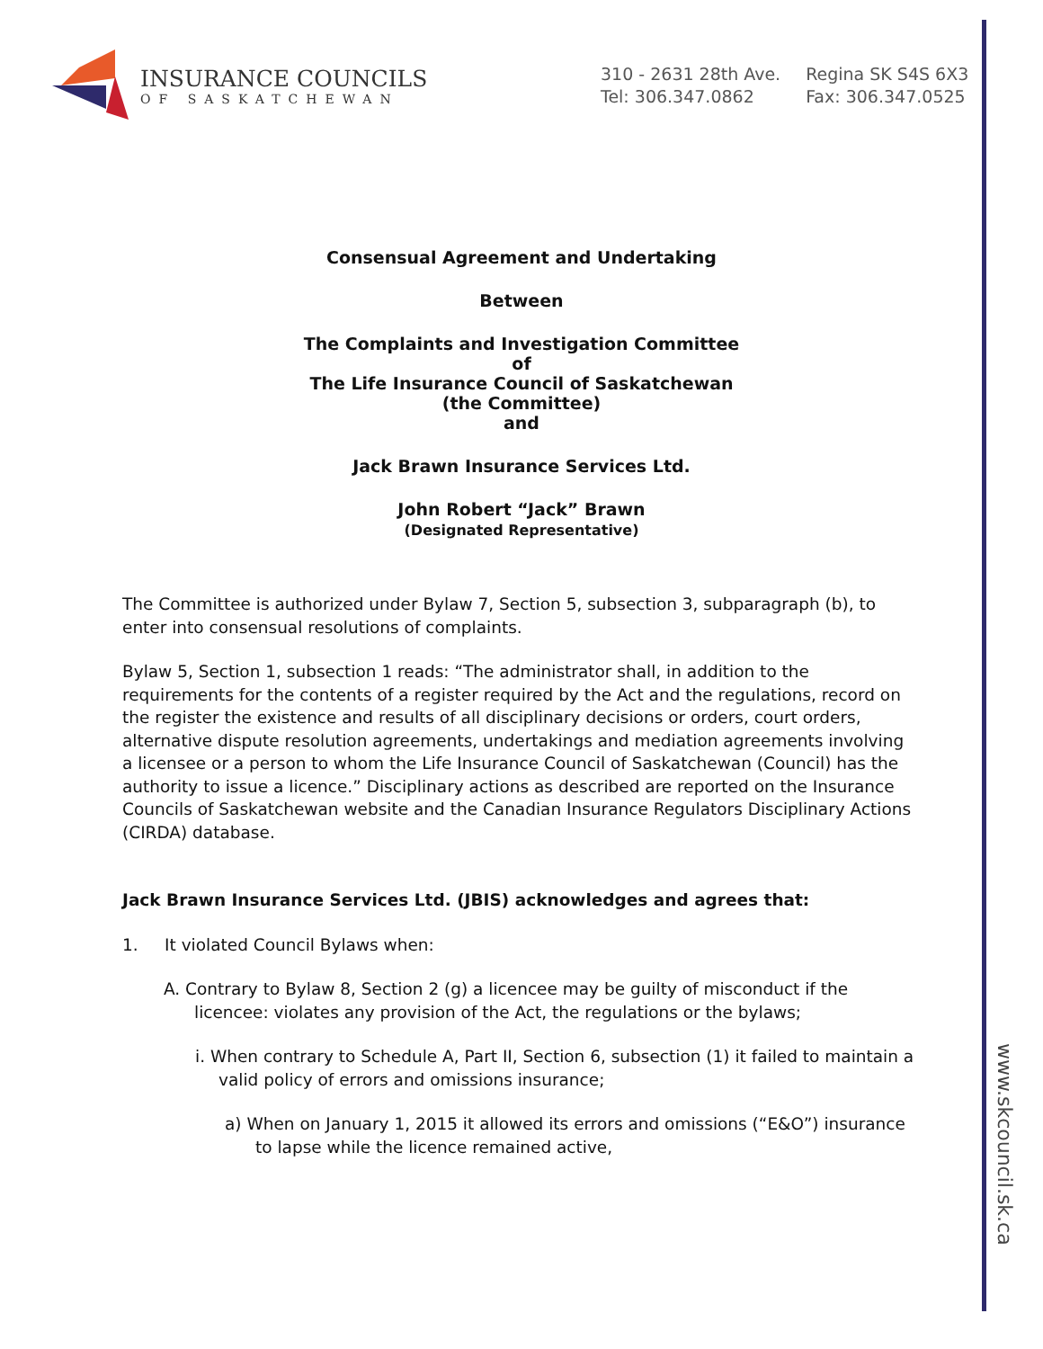www.skcouncil.sk.ca
INSURANCE COUNCILS
OF SASKATCHEWAN
310 - 2631 28th Ave.
Tel: 306.347.0862
Regina SK S4S 6X3
Fax: 306.347.0525
Consensual Agreement and Undertaking
Between
The Complaints and Investigation Committee
of
The Life Insurance Council of Saskatchewan
(the Committee)
and
Jack Brawn Insurance Services Ltd.
John Robert “Jack” Brawn
(Designated Representative)
The Committee is authorized under Bylaw 7, Section 5, subsection 3, subparagraph (b), to enter into consensual resolutions of complaints.
Bylaw 5, Section 1, subsection 1 reads: “The administrator shall, in addition to the requirements for the contents of a register required by the Act and the regulations, record on the register the existence and results of all disciplinary decisions or orders, court orders, alternative dispute resolution agreements, undertakings and mediation agreements involving a licensee or a person to whom the Life Insurance Council of Saskatchewan (Council) has the authority to issue a licence.” Disciplinary actions as described are reported on the Insurance Councils of Saskatchewan website and the Canadian Insurance Regulators Disciplinary Actions (CIRDA) database.
Jack Brawn Insurance Services Ltd. (JBIS) acknowledges and agrees that:
1. It violated Council Bylaws when:
A. Contrary to Bylaw 8, Section 2 (g) a licencee may be guilty of misconduct if the licencee: violates any provision of the Act, the regulations or the bylaws;
i. When contrary to Schedule A, Part II, Section 6, subsection (1) it failed to maintain a valid policy of errors and omissions insurance;
a) When on January 1, 2015 it allowed its errors and omissions (“E&O”) insurance to lapse while the licence remained active,